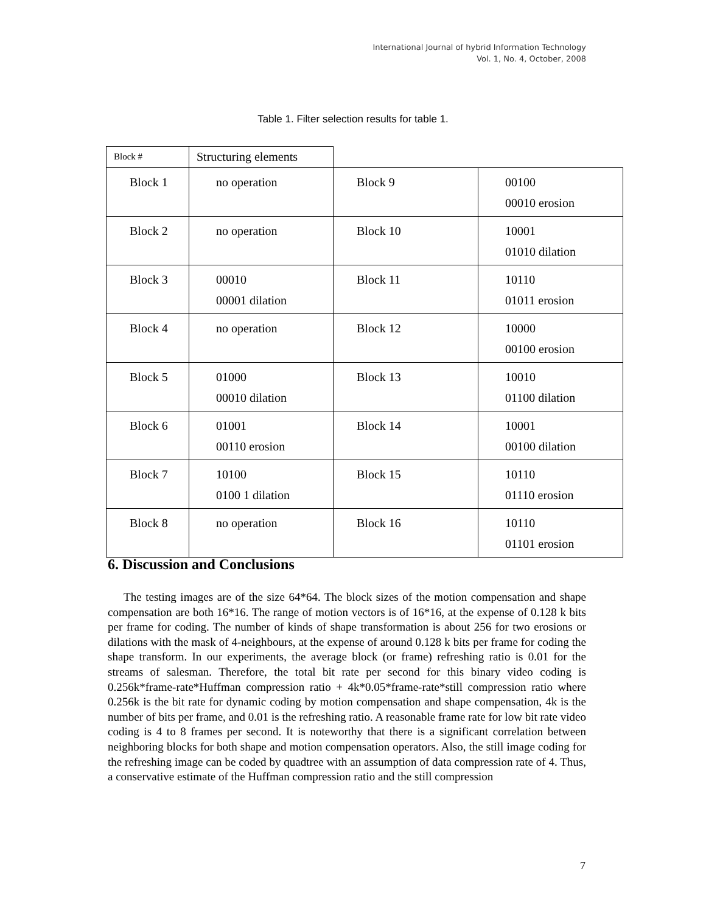International Journal of hybrid Information Technology
Vol. 1, No. 4, October, 2008
Table 1. Filter selection results for table 1.
| Block # | Structuring elements | | |
| --- | --- | --- | --- |
| Block 1 | no operation | Block 9 | 00100 00010 erosion |
| Block 2 | no operation | Block 10 | 10001 01010 dilation |
| Block 3 | 00010 00001 dilation | Block 11 | 10110 01011 erosion |
| Block 4 | no operation | Block 12 | 10000 00100 erosion |
| Block 5 | 01000 00010 dilation | Block 13 | 10010 01100 dilation |
| Block 6 | 01001 00110 erosion | Block 14 | 10001 00100 dilation |
| Block 7 | 10100 0100 1 dilation | Block 15 | 10110 01110 erosion |
| Block 8 | no operation | Block 16 | 10110 01101 erosion |
6. Discussion and Conclusions
The testing images are of the size 64*64. The block sizes of the motion compensation and shape compensation are both 16*16. The range of motion vectors is of 16*16, at the expense of 0.128 k bits per frame for coding. The number of kinds of shape transformation is about 256 for two erosions or dilations with the mask of 4-neighbours, at the expense of around 0.128 k bits per frame for coding the shape transform. In our experiments, the average block (or frame) refreshing ratio is 0.01 for the streams of salesman. Therefore, the total bit rate per second for this binary video coding is 0.256k*frame-rate*Huffman compression ratio + 4k*0.05*frame-rate*still compression ratio where 0.256k is the bit rate for dynamic coding by motion compensation and shape compensation, 4k is the number of bits per frame, and 0.01 is the refreshing ratio. A reasonable frame rate for low bit rate video coding is 4 to 8 frames per second. It is noteworthy that there is a significant correlation between neighboring blocks for both shape and motion compensation operators. Also, the still image coding for the refreshing image can be coded by quadtree with an assumption of data compression rate of 4. Thus, a conservative estimate of the Huffman compression ratio and the still compression
7